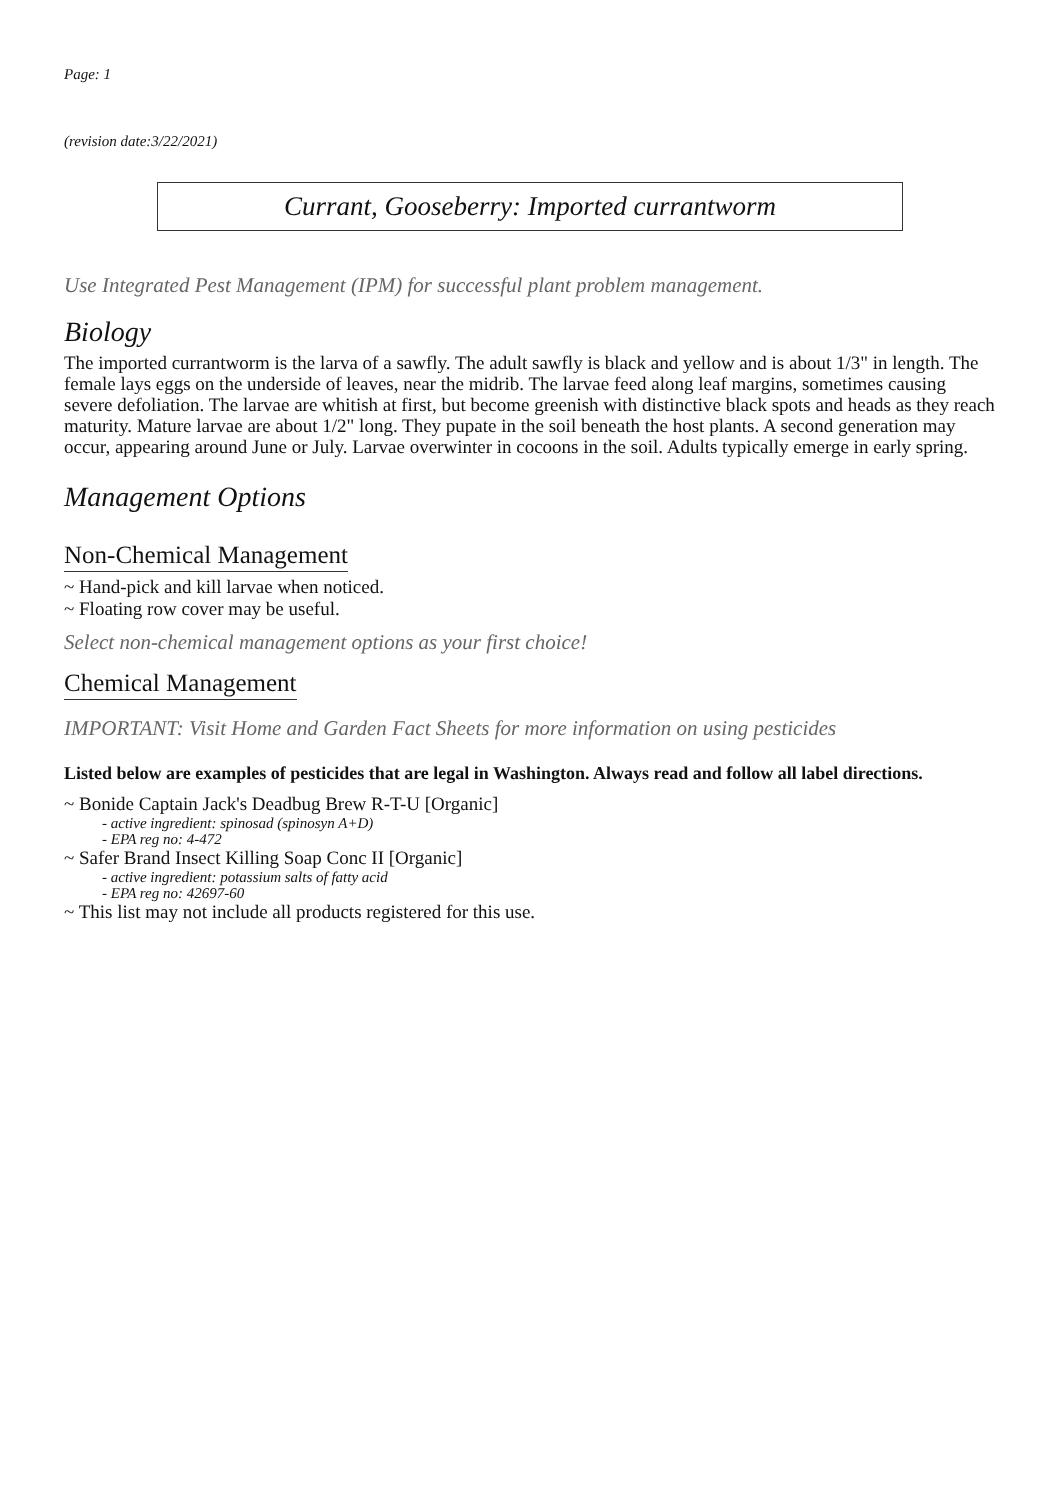Page: 1
(revision date:3/22/2021)
Currant, Gooseberry: Imported currantworm
Use Integrated Pest Management (IPM) for successful plant problem management.
Biology
The imported currantworm is the larva of a sawfly. The adult sawfly is black and yellow and is about 1/3" in length. The female lays eggs on the underside of leaves, near the midrib. The larvae feed along leaf margins, sometimes causing severe defoliation. The larvae are whitish at first, but become greenish with distinctive black spots and heads as they reach maturity. Mature larvae are about 1/2" long. They pupate in the soil beneath the host plants. A second generation may occur, appearing around June or July. Larvae overwinter in cocoons in the soil. Adults typically emerge in early spring.
Management Options
Non-Chemical Management
~ Hand-pick and kill larvae when noticed.
~ Floating row cover may be useful.
Select non-chemical management options as your first choice!
Chemical Management
IMPORTANT: Visit Home and Garden Fact Sheets for more information on using pesticides
Listed below are examples of pesticides that are legal in Washington. Always read and follow all label directions.
~ Bonide Captain Jack's Deadbug Brew R-T-U [Organic]
- active ingredient: spinosad (spinosyn A+D)
- EPA reg no: 4-472
~ Safer Brand Insect Killing Soap Conc II [Organic]
- active ingredient: potassium salts of fatty acid
- EPA reg no: 42697-60
~ This list may not include all products registered for this use.